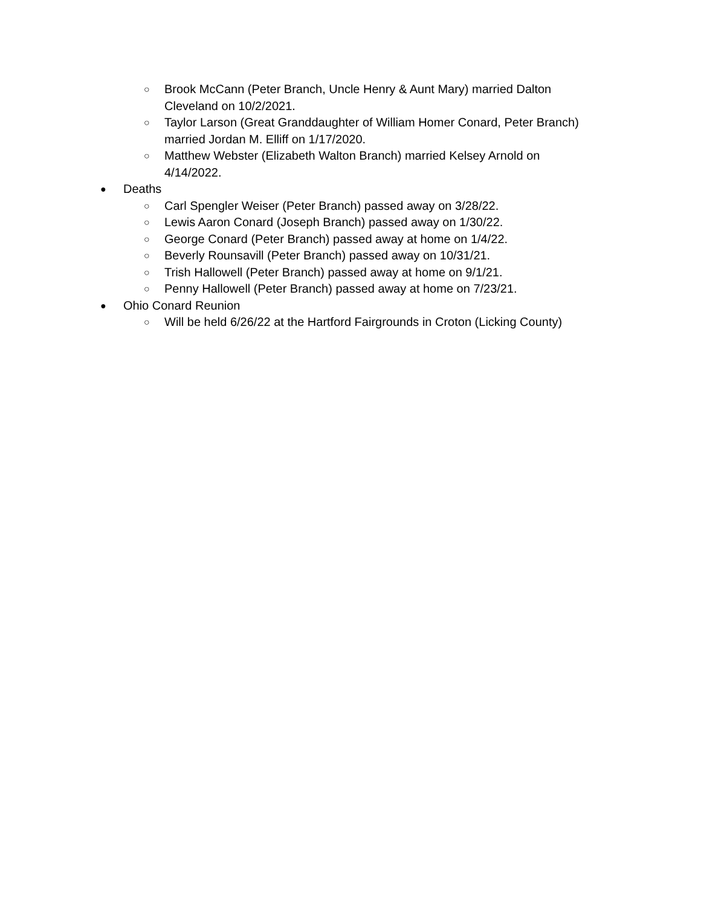○ Brook McCann (Peter Branch, Uncle Henry & Aunt Mary) married Dalton Cleveland on 10/2/2021.
○ Taylor Larson (Great Granddaughter of William Homer Conard, Peter Branch) married Jordan M. Elliff on 1/17/2020.
○ Matthew Webster (Elizabeth Walton Branch) married Kelsey Arnold on 4/14/2022.
● Deaths
○ Carl Spengler Weiser (Peter Branch) passed away on 3/28/22.
○ Lewis Aaron Conard (Joseph Branch) passed away on 1/30/22.
○ George Conard (Peter Branch) passed away at home on 1/4/22.
○ Beverly Rounsavill (Peter Branch) passed away on 10/31/21.
○ Trish Hallowell (Peter Branch) passed away at home on 9/1/21.
○ Penny Hallowell (Peter Branch) passed away at home on 7/23/21.
● Ohio Conard Reunion
○ Will be held 6/26/22 at the Hartford Fairgrounds in Croton (Licking County)